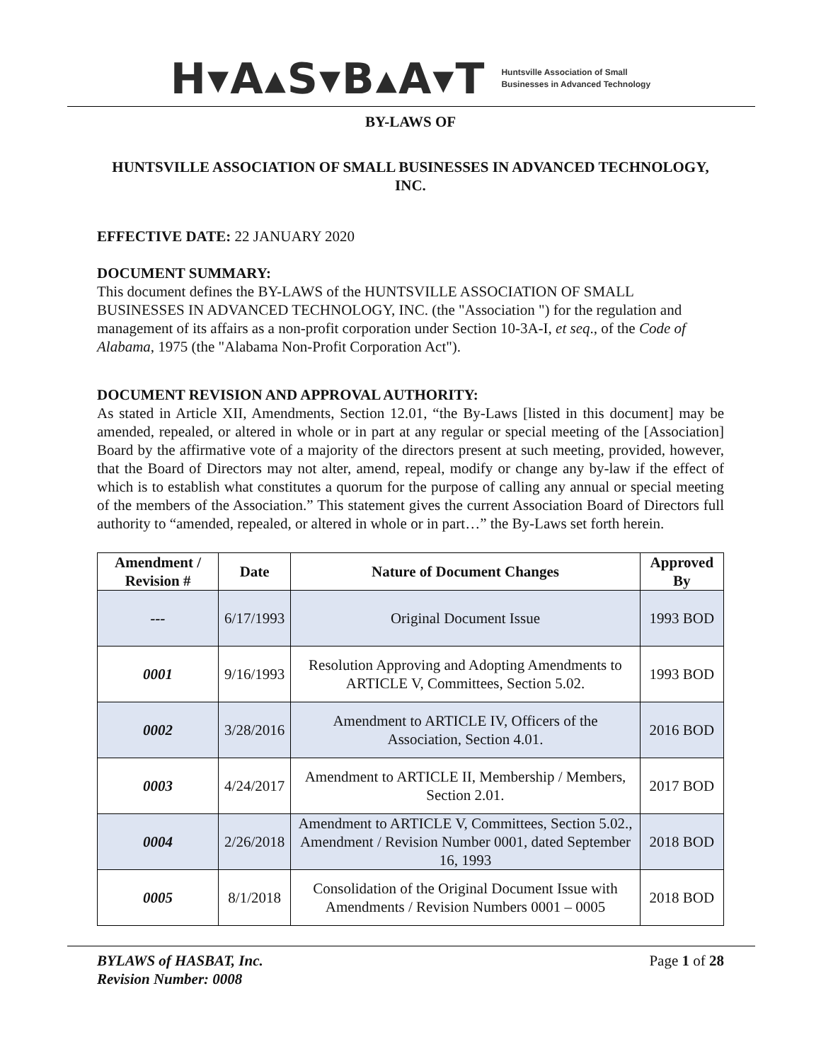H▾A▴S▾B▴A▾T
Huntsville Association of Small
Businesses in Advanced Technology
BY-LAWS OF
HUNTSVILLE ASSOCIATION OF SMALL BUSINESSES IN ADVANCED TECHNOLOGY, INC.
EFFECTIVE DATE: 22 JANUARY 2020
DOCUMENT SUMMARY:
This document defines the BY-LAWS of the HUNTSVILLE ASSOCIATION OF SMALL BUSINESSES IN ADVANCED TECHNOLOGY, INC. (the "Association ") for the regulation and management of its affairs as a non-profit corporation under Section 10-3A-I, et seq., of the Code of Alabama, 1975 (the "Alabama Non-Profit Corporation Act").
DOCUMENT REVISION AND APPROVAL AUTHORITY:
As stated in Article XII, Amendments, Section 12.01, “the By-Laws [listed in this document] may be amended, repealed, or altered in whole or in part at any regular or special meeting of the [Association] Board by the affirmative vote of a majority of the directors present at such meeting, provided, however, that the Board of Directors may not alter, amend, repeal, modify or change any by-law if the effect of which is to establish what constitutes a quorum for the purpose of calling any annual or special meeting of the members of the Association.” This statement gives the current Association Board of Directors full authority to “amended, repealed, or altered in whole or in part…” the By-Laws set forth herein.
| Amendment / Revision # | Date | Nature of Document Changes | Approved By |
| --- | --- | --- | --- |
| --- | 6/17/1993 | Original Document Issue | 1993 BOD |
| 0001 | 9/16/1993 | Resolution Approving and Adopting Amendments to ARTICLE V, Committees, Section 5.02. | 1993 BOD |
| 0002 | 3/28/2016 | Amendment to ARTICLE IV, Officers of the Association, Section 4.01. | 2016 BOD |
| 0003 | 4/24/2017 | Amendment to ARTICLE II, Membership / Members, Section 2.01. | 2017 BOD |
| 0004 | 2/26/2018 | Amendment to ARTICLE V, Committees, Section 5.02., Amendment / Revision Number 0001, dated September 16, 1993 | 2018 BOD |
| 0005 | 8/1/2018 | Consolidation of the Original Document Issue with Amendments / Revision Numbers 0001 – 0005 | 2018 BOD |
BYLAWS of HASBAT, Inc.
Revision Number: 0008
Page 1 of 28